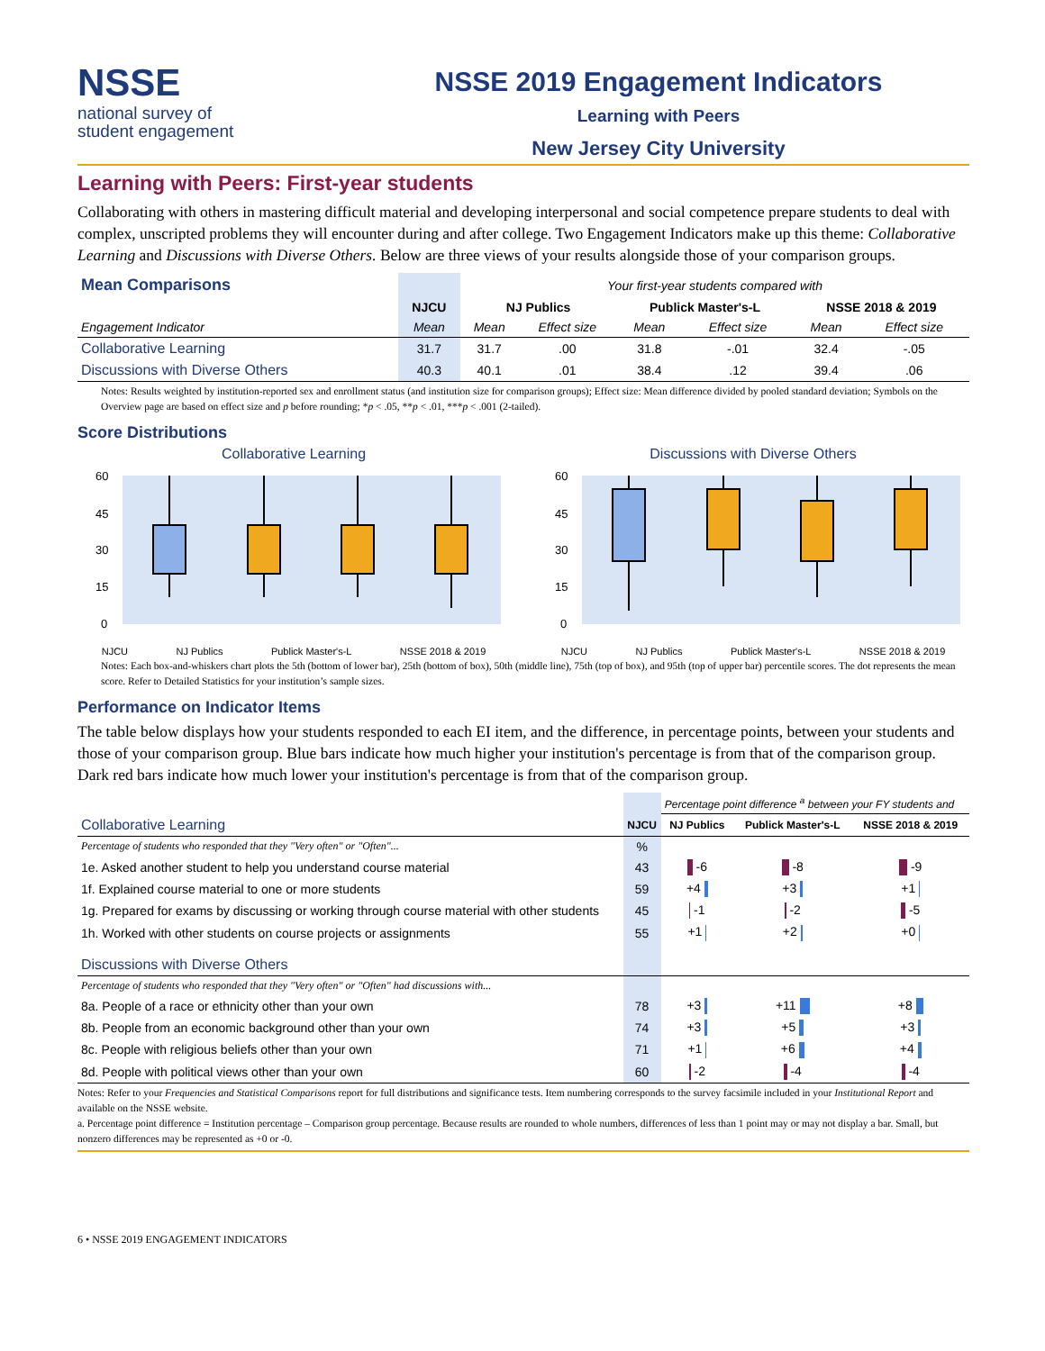NSSE
national survey of
student engagement
NSSE 2019 Engagement Indicators
Learning with Peers
New Jersey City University
Learning with Peers: First-year students
Collaborating with others in mastering difficult material and developing interpersonal and social competence prepare students to deal with complex, unscripted problems they will encounter during and after college. Two Engagement Indicators make up this theme: Collaborative Learning and Discussions with Diverse Others. Below are three views of your results alongside those of your comparison groups.
| Mean Comparisons | | Your first-year students compared with | | | | | |
| --- | --- | --- | --- | --- | --- | --- | --- |
| | NJCU | NJ Publics | | Publick Master's-L | | NSSE 2018 & 2019 | |
| Engagement Indicator | Mean | Mean | Effect size | Mean | Effect size | Mean | Effect size |
| Collaborative Learning | 31.7 | 31.7 | .00 | 31.8 | -.01 | 32.4 | -.05 |
| Discussions with Diverse Others | 40.3 | 40.1 | .01 | 38.4 | .12 | 39.4 | .06 |
Notes: Results weighted by institution-reported sex and enrollment status (and institution size for comparison groups); Effect size: Mean difference divided by pooled standard deviation; Symbols on the Overview page are based on effect size and p before rounding; *p < .05, **p < .01, ***p < .001 (2-tailed).
Score Distributions
Collaborative Learning
60
45
30
15
0
NJCU NJ Publics Publick Master's-L NSSE 2018 & 2019
Discussions with Diverse Others
60
45
30
15
0
NJCU NJ Publics Publick Master's-L NSSE 2018 & 2019
Notes: Each box-and-whiskers chart plots the 5th (bottom of lower bar), 25th (bottom of box), 50th (middle line), 75th (top of box), and 95th (top of upper bar) percentile scores. The dot represents the mean score. Refer to Detailed Statistics for your institution’s sample sizes.
Performance on Indicator Items
The table below displays how your students responded to each EI item, and the difference, in percentage points, between your students and those of your comparison group. Blue bars indicate how much higher your institution's percentage is from that of the comparison group. Dark red bars indicate how much lower your institution's percentage is from that of the comparison group.
| | | Percentage point difference <sup>a</sup> between your FY students and | | |
| Collaborative Learning | NJCU | NJ Publics | Publick Master's-L | NSSE 2018 & 2019 |
| Percentage of students who responded that they "Very often" or "Often"... | % | | | |
| 1e. Asked another student to help you understand course material | 43 | -6 | -8 | -9 |
| 1f. Explained course material to one or more students | 59 | +4 | +3 | +1 |
| 1g. Prepared for exams by discussing or working through course material with other students | 45 | -1 | -2 | -5 |
| 1h. Worked with other students on course projects or assignments | 55 | +1 | +2 | +0 |
| Discussions with Diverse Others | | | | |
| Percentage of students who responded that they "Very often" or "Often" had discussions with... | | | | |
| 8a. People of a race or ethnicity other than your own | 78 | +3 | +11 | +8 |
| 8b. People from an economic background other than your own | 74 | +3 | +5 | +3 |
| 8c. People with religious beliefs other than your own | 71 | +1 | +6 | +4 |
| 8d. People with political views other than your own | 60 | -2 | -4 | -4 |
Notes: Refer to your Frequencies and Statistical Comparisons report for full distributions and significance tests. Item numbering corresponds to the survey facsimile included in your Institutional Report and available on the NSSE website.
a. Percentage point difference = Institution percentage – Comparison group percentage. Because results are rounded to whole numbers, differences of less than 1 point may or may not display a bar. Small, but nonzero differences may be represented as +0 or -0.
6 • NSSE 2019 ENGAGEMENT INDICATORS